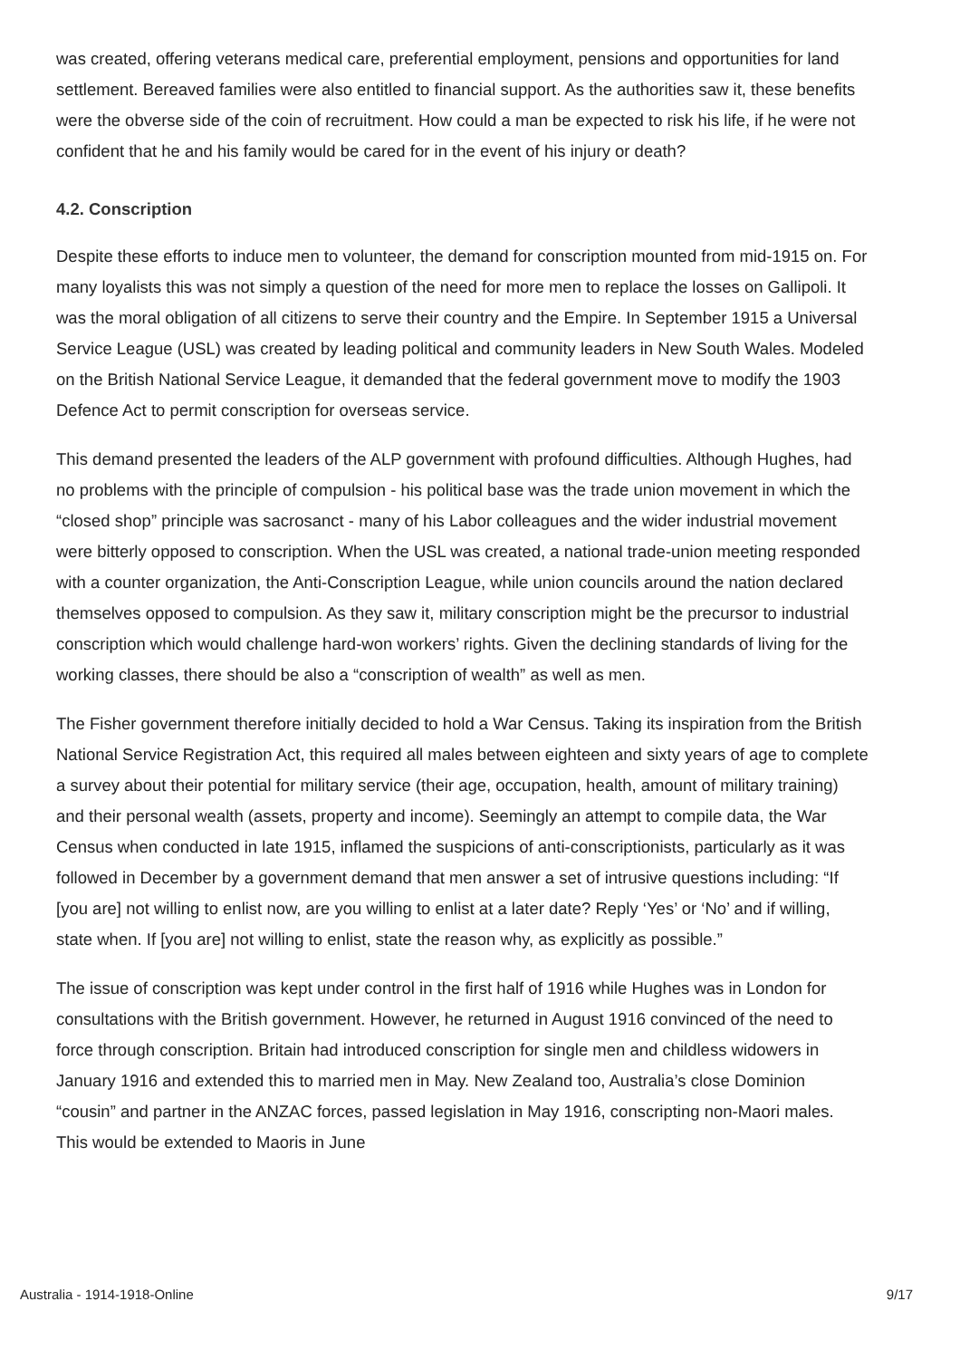was created, offering veterans medical care, preferential employment, pensions and opportunities for land settlement. Bereaved families were also entitled to financial support. As the authorities saw it, these benefits were the obverse side of the coin of recruitment. How could a man be expected to risk his life, if he were not confident that he and his family would be cared for in the event of his injury or death?
4.2. Conscription
Despite these efforts to induce men to volunteer, the demand for conscription mounted from mid-1915 on. For many loyalists this was not simply a question of the need for more men to replace the losses on Gallipoli. It was the moral obligation of all citizens to serve their country and the Empire. In September 1915 a Universal Service League (USL) was created by leading political and community leaders in New South Wales. Modeled on the British National Service League, it demanded that the federal government move to modify the 1903 Defence Act to permit conscription for overseas service.
This demand presented the leaders of the ALP government with profound difficulties. Although Hughes, had no problems with the principle of compulsion - his political base was the trade union movement in which the “closed shop” principle was sacrosanct - many of his Labor colleagues and the wider industrial movement were bitterly opposed to conscription. When the USL was created, a national trade-union meeting responded with a counter organization, the Anti-Conscription League, while union councils around the nation declared themselves opposed to compulsion. As they saw it, military conscription might be the precursor to industrial conscription which would challenge hard-won workers’ rights. Given the declining standards of living for the working classes, there should be also a “conscription of wealth” as well as men.
The Fisher government therefore initially decided to hold a War Census. Taking its inspiration from the British National Service Registration Act, this required all males between eighteen and sixty years of age to complete a survey about their potential for military service (their age, occupation, health, amount of military training) and their personal wealth (assets, property and income). Seemingly an attempt to compile data, the War Census when conducted in late 1915, inflamed the suspicions of anti-conscriptionists, particularly as it was followed in December by a government demand that men answer a set of intrusive questions including: “If [you are] not willing to enlist now, are you willing to enlist at a later date? Reply ‘Yes’ or ‘No’ and if willing, state when. If [you are] not willing to enlist, state the reason why, as explicitly as possible.”
The issue of conscription was kept under control in the first half of 1916 while Hughes was in London for consultations with the British government. However, he returned in August 1916 convinced of the need to force through conscription. Britain had introduced conscription for single men and childless widowers in January 1916 and extended this to married men in May. New Zealand too, Australia’s close Dominion “cousin” and partner in the ANZAC forces, passed legislation in May 1916, conscripting non-Maori males. This would be extended to Maoris in June
Australia - 1914-1918-Online 9/17